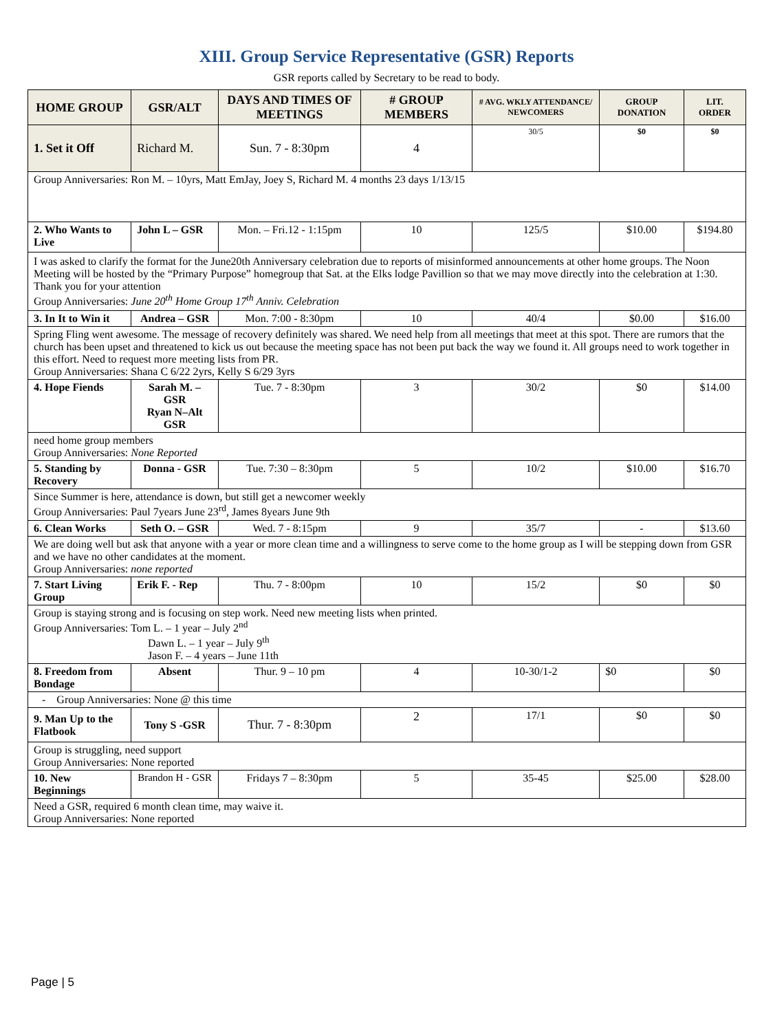XIII. Group Service Representative (GSR) Reports
GSR reports called by Secretary to be read to body.
| HOME GROUP | GSR/ALT | DAYS AND TIMES OF MEETINGS | # GROUP MEMBERS | # AVG. WKLY ATTENDANCE/ NEWCOMERS | GROUP DONATION | LIT. ORDER |
| --- | --- | --- | --- | --- | --- | --- |
| 1. Set it Off | Richard M. | Sun. 7 - 8:30pm | 4 | 30/5 | $0 | $0 |
| Group Anniversaries: Ron M. – 10yrs, Matt EmJay, Joey S, Richard M. 4 months 23 days 1/13/15 | | | | | | |
| 2. Who Wants to Live | John L – GSR | Mon. – Fri.12 - 1:15pm | 10 | 125/5 | $10.00 | $194.80 |
| I was asked to clarify the format for the June20th Anniversary celebration due to reports of misinformed announcements at other home groups. The Noon Meeting will be hosted by the “Primary Purpose” homegroup that Sat. at the Elks lodge Pavillion so that we may move directly into the celebration at 1:30. Thank you for your attention Group Anniversaries: June 20<sup>th</sup> Home Group 17<sup>th</sup> Anniv. Celebration | | | | | | |
| 3. In It to Win it | Andrea – GSR | Mon. 7:00 - 8:30pm | 10 | 40/4 | $0.00 | $16.00 |
| Spring Fling went awesome. The message of recovery definitely was shared. We need help from all meetings that meet at this spot. There are rumors that the church has been upset and threatened to kick us out because the meeting space has not been put back the way we found it. All groups need to work together in this effort. Need to request more meeting lists from PR. Group Anniversaries: Shana C 6/22 2yrs, Kelly S 6/29 3yrs | | | | | | |
| 4. Hope Fiends | Sarah M. – GSR Ryan N–Alt GSR | Tue. 7 - 8:30pm | 3 | 30/2 | $0 | $14.00 |
| need home group members Group Anniversaries: None Reported | | | | | | |
| 5. Standing by Recovery | Donna - GSR | Tue. 7:30 – 8:30pm | 5 | 10/2 | $10.00 | $16.70 |
| Since Summer is here, attendance is down, but still get a newcomer weekly Group Anniversaries: Paul 7years June 23<sup>rd</sup>, James 8years June 9th | | | | | | |
| 6. Clean Works | Seth O. – GSR | Wed. 7 - 8:15pm | 9 | 35/7 | - | $13.60 |
| We are doing well but ask that anyone with a year or more clean time and a willingness to serve come to the home group as I will be stepping down from GSR and we have no other candidates at the moment. Group Anniversaries: none reported | | | | | | |
| 7. Start Living Group | Erik F. - Rep | Thu. 7 - 8:00pm | 10 | 15/2 | $0 | $0 |
| Group is staying strong and is focusing on step work. Need new meeting lists when printed. Group Anniversaries: Tom L. – 1 year – July 2<sup>nd</sup> Dawn L. – 1 year – July 9<sup>th</sup> Jason F. – 4 years – June 11th | | | | | | |
| 8. Freedom from Bondage | Absent | Thur. 9 – 10 pm | 4 | 10-30/1-2 | $0 | $0 |
| - Group Anniversaries: None @ this time | | | | | | |
| 9. Man Up to the Flatbook | Tony S -GSR | Thur. 7 - 8:30pm | 2 | 17/1 | $0 | $0 |
| Group is struggling, need support Group Anniversaries: None reported | | | | | | |
| 10. New Beginnings | Brandon H - GSR | Fridays 7 – 8:30pm | 5 | 35-45 | $25.00 | $28.00 |
| Need a GSR, required 6 month clean time, may waive it. Group Anniversaries: None reported | | | | | | |
Page | 5